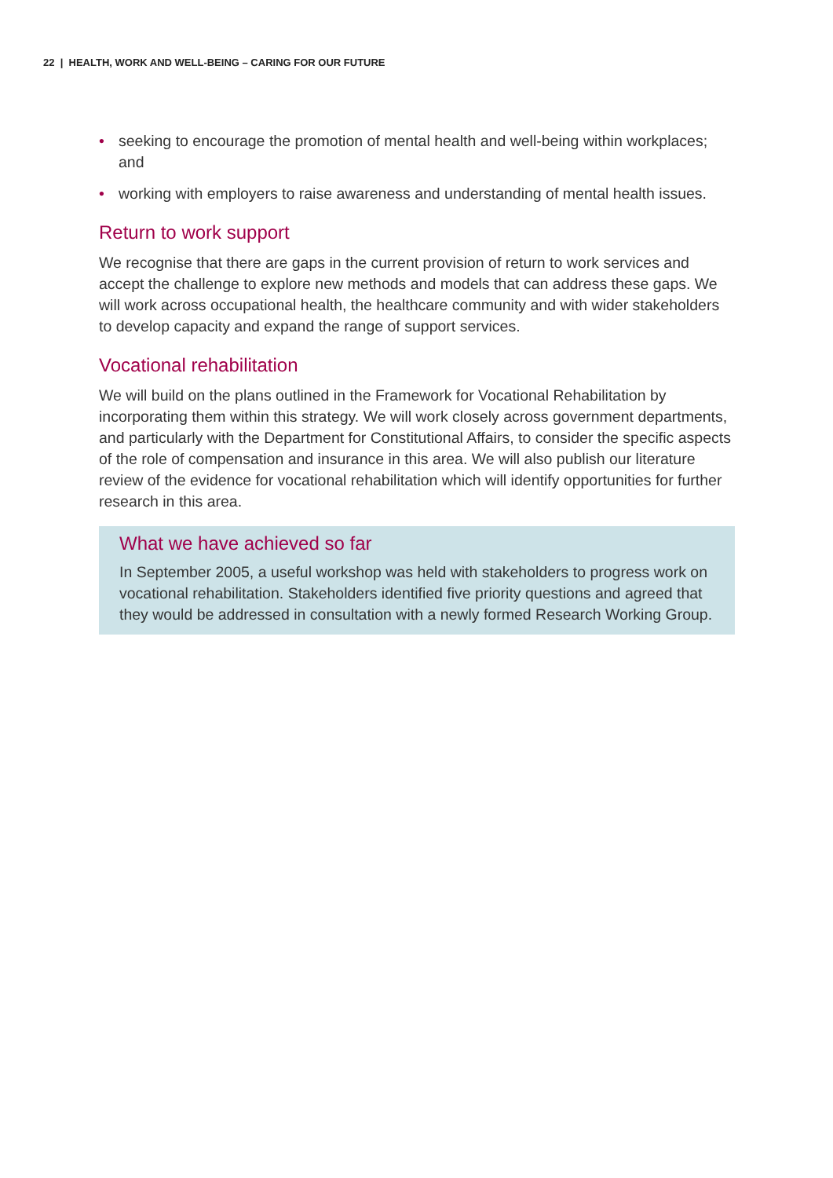22 | HEALTH, WORK AND WELL-BEING – CARING FOR OUR FUTURE
• seeking to encourage the promotion of mental health and well-being within workplaces; and
• working with employers to raise awareness and understanding of mental health issues.
Return to work support
We recognise that there are gaps in the current provision of return to work services and accept the challenge to explore new methods and models that can address these gaps. We will work across occupational health, the healthcare community and with wider stakeholders to develop capacity and expand the range of support services.
Vocational rehabilitation
We will build on the plans outlined in the Framework for Vocational Rehabilitation by incorporating them within this strategy. We will work closely across government departments, and particularly with the Department for Constitutional Affairs, to consider the specific aspects of the role of compensation and insurance in this area. We will also publish our literature review of the evidence for vocational rehabilitation which will identify opportunities for further research in this area.
What we have achieved so far
In September 2005, a useful workshop was held with stakeholders to progress work on vocational rehabilitation. Stakeholders identified five priority questions and agreed that they would be addressed in consultation with a newly formed Research Working Group.